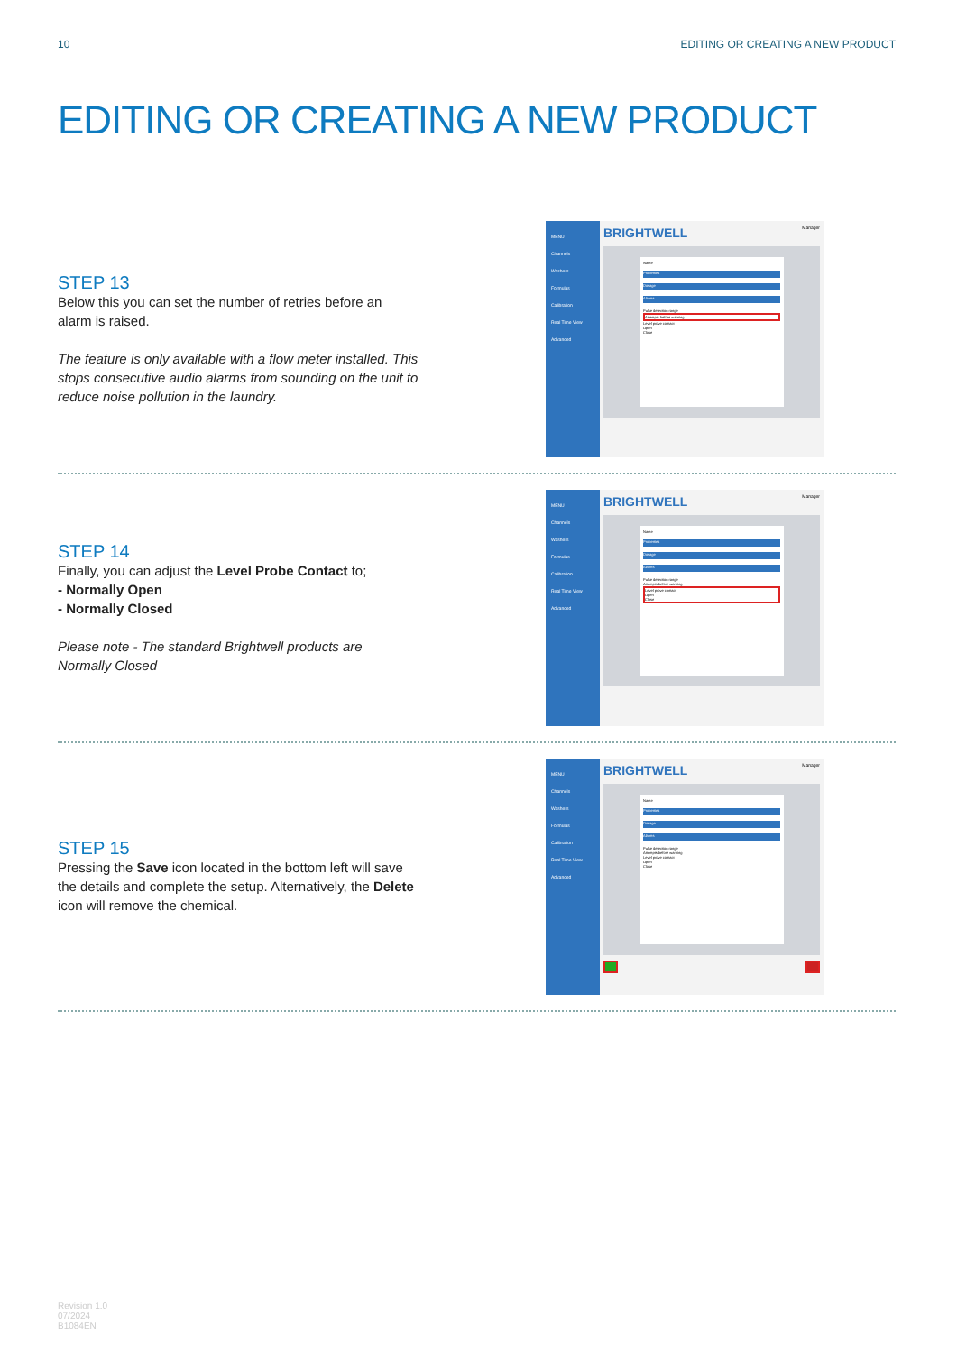10 EDITING OR CREATING A NEW PRODUCT
EDITING OR CREATING A NEW PRODUCT
STEP 13
Below this you can set the number of retries before an alarm is raised.
The feature is only available with a flow meter installed. This stops consecutive audio alarms from sounding on the unit to reduce noise pollution in the laundry.
MENU
Channels
Washers
Formulas
Calibration
Real Time View
Advanced
BRIGHTWELL Manager
Name
Properties
Dosage
Alarms
Pulse detection range
Attempts before warning
Level prove contact
Open
Close
STEP 14
Finally, you can adjust the Level Probe Contact to;
- Normally Open
- Normally Closed
Please note - The standard Brightwell products are Normally Closed
MENU
Channels
Washers
Formulas
Calibration
Real Time View
Advanced
BRIGHTWELL Manager
Name
Properties
Dosage
Alarms
Pulse detection range
Attempts before warning
Level prove contact
Open
Close
STEP 15
Pressing the Save icon located in the bottom left will save the details and complete the setup. Alternatively, the Delete icon will remove the chemical.
MENU
Channels
Washers
Formulas
Calibration
Real Time View
Advanced
BRIGHTWELL Manager
Name
Properties
Dosage
Alarms
Pulse detection range
Attempts before warning
Level prove contact
Open
Close
Revision 1.0
07/2024
B1084EN